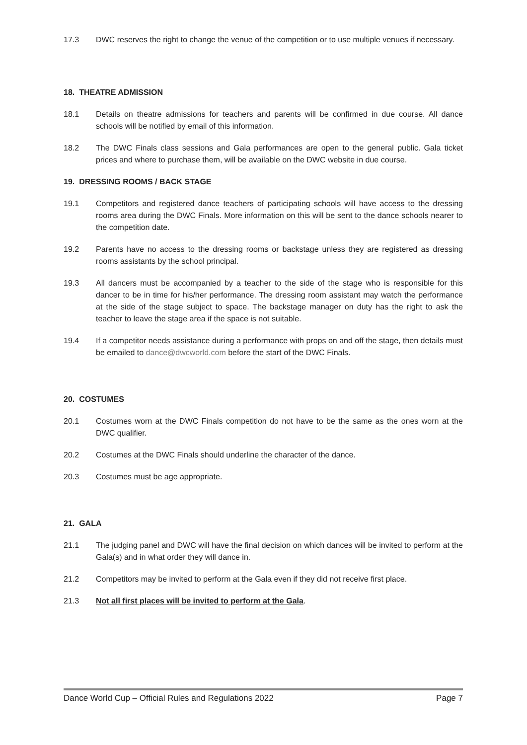17.3 DWC reserves the right to change the venue of the competition or to use multiple venues if necessary.
18. THEATRE ADMISSION
18.1 Details on theatre admissions for teachers and parents will be confirmed in due course. All dance schools will be notified by email of this information.
18.2 The DWC Finals class sessions and Gala performances are open to the general public. Gala ticket prices and where to purchase them, will be available on the DWC website in due course.
19. DRESSING ROOMS / BACK STAGE
19.1 Competitors and registered dance teachers of participating schools will have access to the dressing rooms area during the DWC Finals. More information on this will be sent to the dance schools nearer to the competition date.
19.2 Parents have no access to the dressing rooms or backstage unless they are registered as dressing rooms assistants by the school principal.
19.3 All dancers must be accompanied by a teacher to the side of the stage who is responsible for this dancer to be in time for his/her performance. The dressing room assistant may watch the performance at the side of the stage subject to space. The backstage manager on duty has the right to ask the teacher to leave the stage area if the space is not suitable.
19.4 If a competitor needs assistance during a performance with props on and off the stage, then details must be emailed to dance@dwcworld.com before the start of the DWC Finals.
20. COSTUMES
20.1 Costumes worn at the DWC Finals competition do not have to be the same as the ones worn at the DWC qualifier.
20.2 Costumes at the DWC Finals should underline the character of the dance.
20.3 Costumes must be age appropriate.
21. GALA
21.1 The judging panel and DWC will have the final decision on which dances will be invited to perform at the Gala(s) and in what order they will dance in.
21.2 Competitors may be invited to perform at the Gala even if they did not receive first place.
21.3 Not all first places will be invited to perform at the Gala.
Dance World Cup – Official Rules and Regulations 2022 Page 7